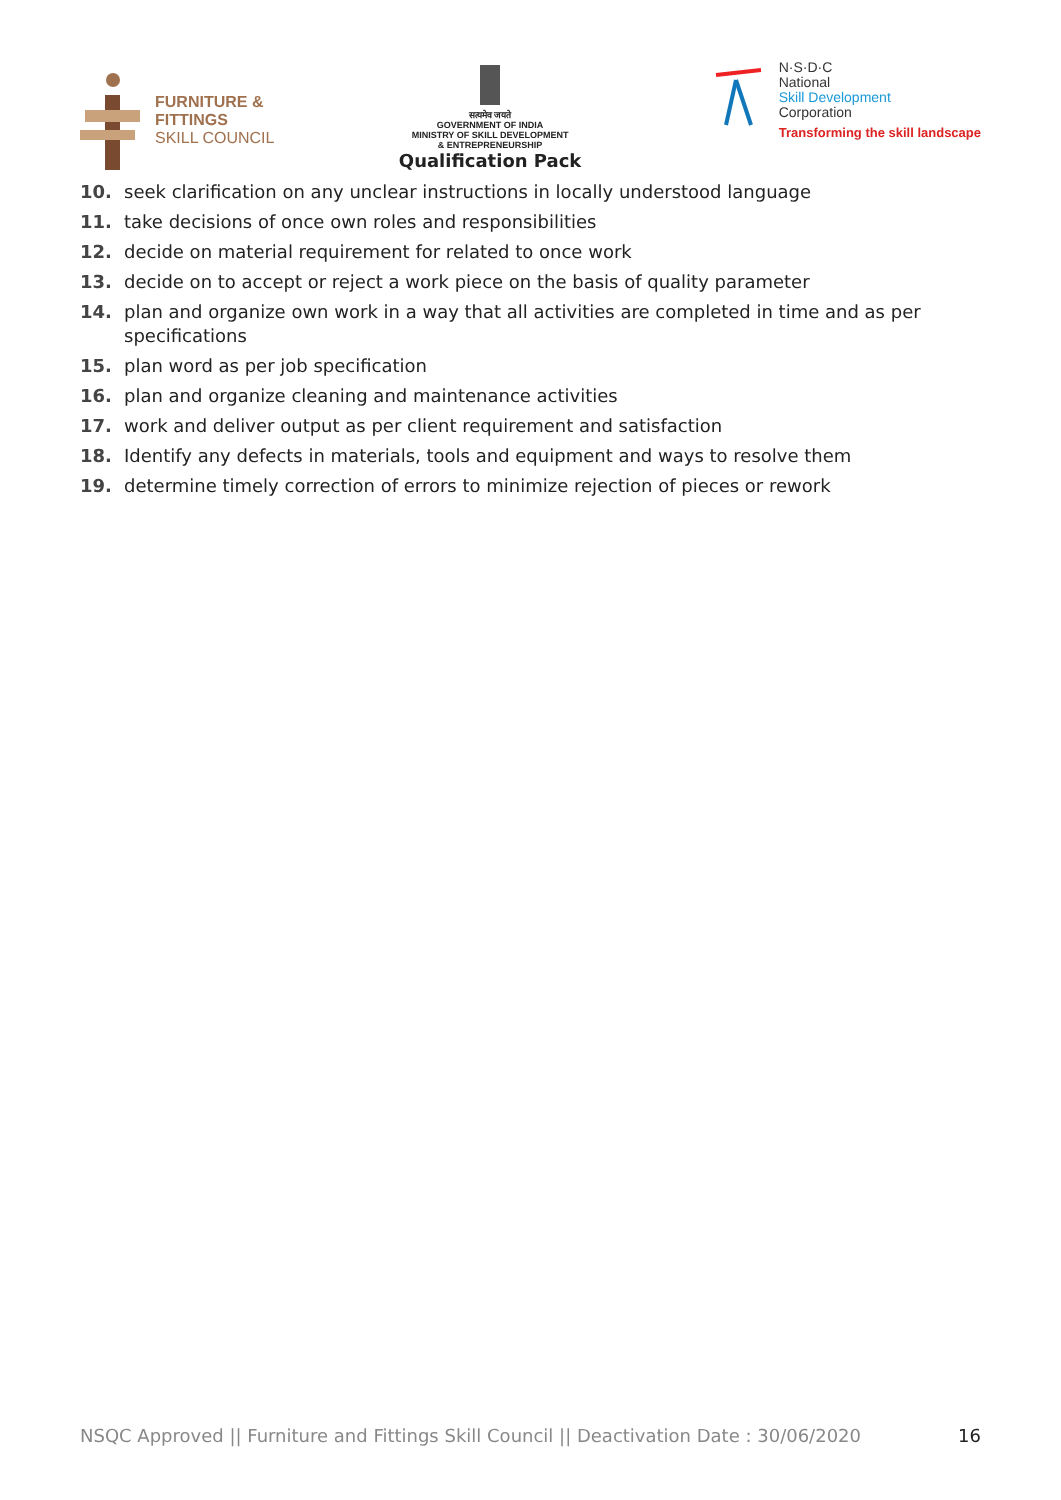FURNITURE &
FITTINGS
SKILL COUNCIL
सत्यमेव जयते
GOVERNMENT OF INDIA
MINISTRY OF SKILL DEVELOPMENT
& ENTREPRENEURSHIP
Qualification Pack
N·S·D·C
National
Skill Development
Corporation
Transforming the skill landscape
10. seek clarification on any unclear instructions in locally understood language
11. take decisions of once own roles and responsibilities
12. decide on material requirement for related to once work
13. decide on to accept or reject a work piece on the basis of quality parameter
14. plan and organize own work in a way that all activities are completed in time and as per specifications
15. plan word as per job specification
16. plan and organize cleaning and maintenance activities
17. work and deliver output as per client requirement and satisfaction
18. Identify any defects in materials, tools and equipment and ways to resolve them
19. determine timely correction of errors to minimize rejection of pieces or rework
NSQC Approved || Furniture and Fittings Skill Council || Deactivation Date : 30/06/2020 16